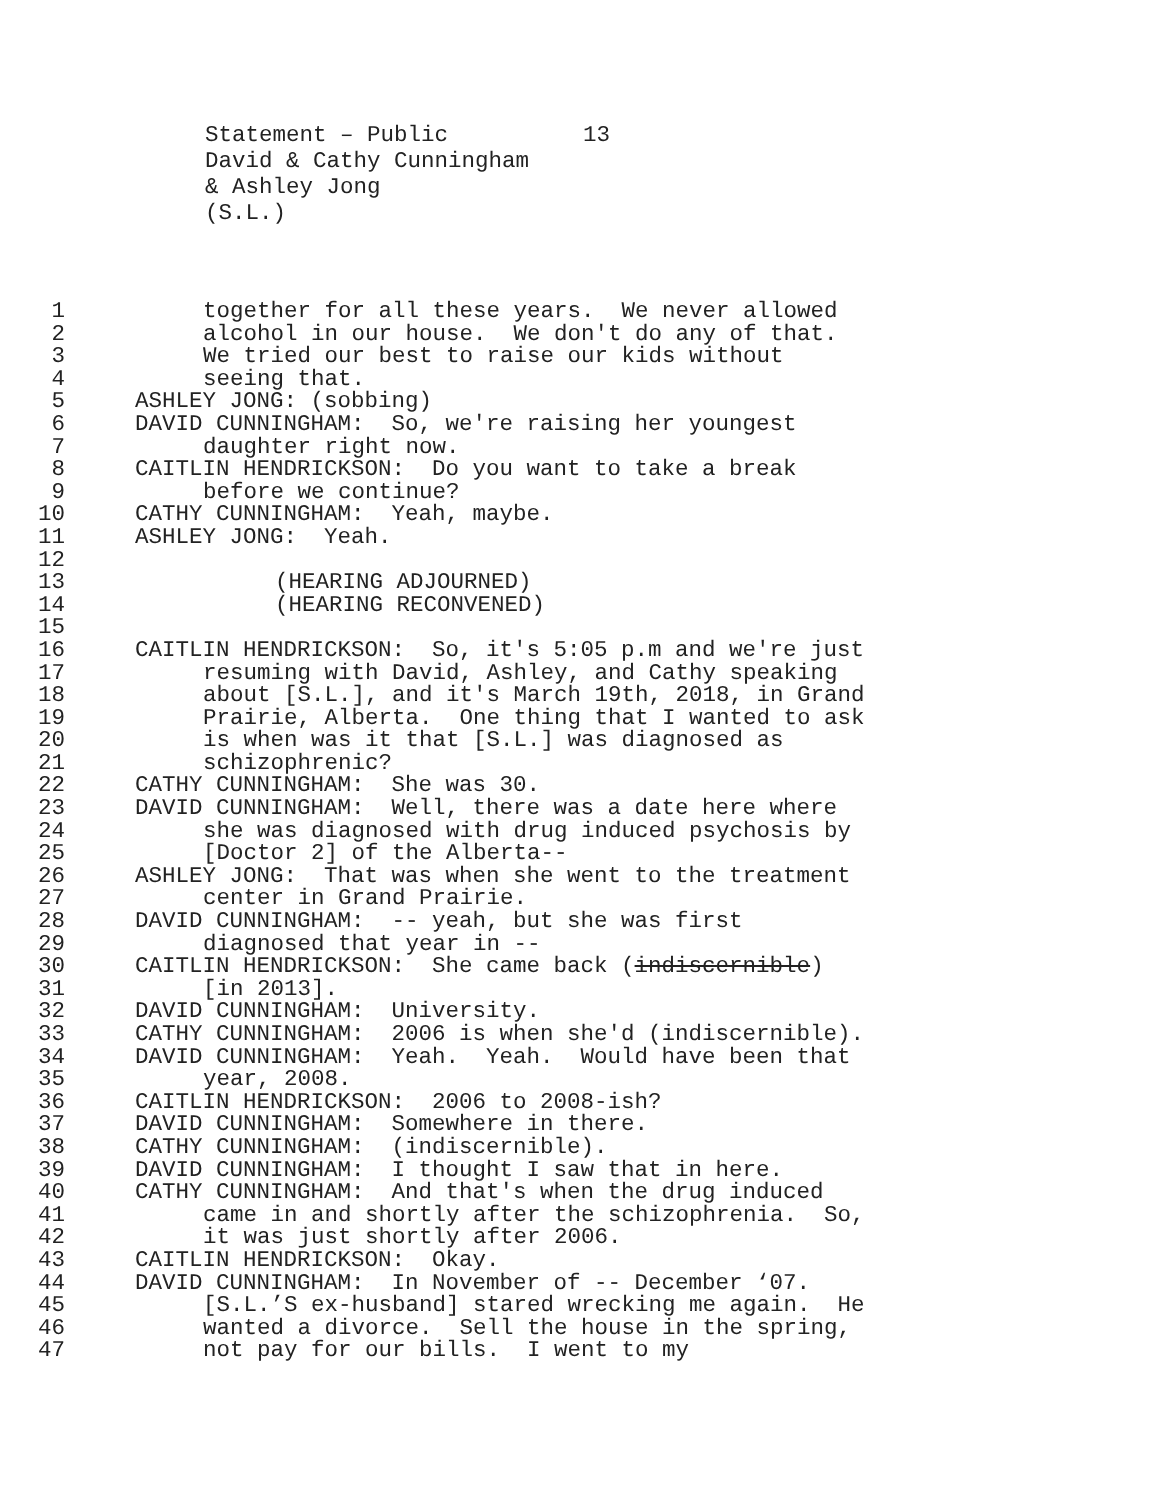Statement – Public 13
David & Cathy Cunningham
& Ashley Jong
(S.L.)
1 together for all these years. We never allowed
2 alcohol in our house. We don't do any of that.
3 We tried our best to raise our kids without
4 seeing that.
5 ASHLEY JONG: (sobbing)
6 DAVID CUNNINGHAM: So, we're raising her youngest
7 daughter right now.
8 CAITLIN HENDRICKSON: Do you want to take a break
9 before we continue?
10 CATHY CUNNINGHAM: Yeah, maybe.
11 ASHLEY JONG: Yeah.
12
13 (HEARING ADJOURNED)
14 (HEARING RECONVENED)
15
16 CAITLIN HENDRICKSON: So, it's 5:05 p.m and we're just
17 resuming with David, Ashley, and Cathy speaking
18 about [S.L.], and it's March 19th, 2018, in Grand
19 Prairie, Alberta. One thing that I wanted to ask
20 is when was it that [S.L.] was diagnosed as
21 schizophrenic?
22 CATHY CUNNINGHAM: She was 30.
23 DAVID CUNNINGHAM: Well, there was a date here where
24 she was diagnosed with drug induced psychosis by
25 [Doctor 2] of the Alberta--
26 ASHLEY JONG: That was when she went to the treatment
27 center in Grand Prairie.
28 DAVID CUNNINGHAM: -- yeah, but she was first
29 diagnosed that year in --
30 CAITLIN HENDRICKSON: She came back (indiscernible)
31 [in 2013].
32 DAVID CUNNINGHAM: University.
33 CATHY CUNNINGHAM: 2006 is when she'd (indiscernible).
34 DAVID CUNNINGHAM: Yeah. Yeah. Would have been that
35 year, 2008.
36 CAITLIN HENDRICKSON: 2006 to 2008-ish?
37 DAVID CUNNINGHAM: Somewhere in there.
38 CATHY CUNNINGHAM: (indiscernible).
39 DAVID CUNNINGHAM: I thought I saw that in here.
40 CATHY CUNNINGHAM: And that's when the drug induced
41 came in and shortly after the schizophrenia. So,
42 it was just shortly after 2006.
43 CAITLIN HENDRICKSON: Okay.
44 DAVID CUNNINGHAM: In November of -- December ‘07.
45 [S.L.’S ex-husband] stared wrecking me again. He
46 wanted a divorce. Sell the house in the spring,
47 not pay for our bills. I went to my